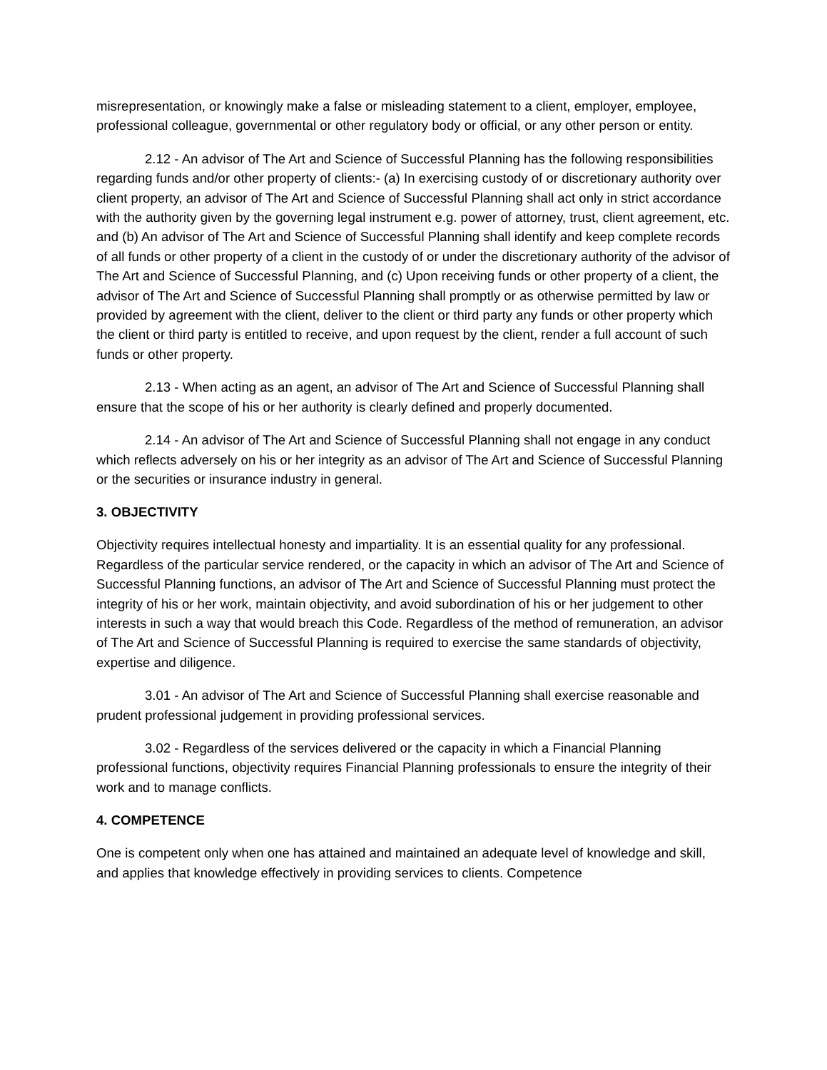misrepresentation, or knowingly make a false or misleading statement to a client, employer, employee, professional colleague, governmental or other regulatory body or official, or any other person or entity.
2.12 - An advisor of The Art and Science of Successful Planning has the following responsibilities regarding funds and/or other property of clients:- (a) In exercising custody of or discretionary authority over client property, an advisor of The Art and Science of Successful Planning shall act only in strict accordance with the authority given by the governing legal instrument e.g. power of attorney, trust, client agreement, etc. and (b) An advisor of The Art and Science of Successful Planning shall identify and keep complete records of all funds or other property of a client in the custody of or under the discretionary authority of the advisor of The Art and Science of Successful Planning, and (c) Upon receiving funds or other property of a client, the advisor of The Art and Science of Successful Planning shall promptly or as otherwise permitted by law or provided by agreement with the client, deliver to the client or third party any funds or other property which the client or third party is entitled to receive, and upon request by the client, render a full account of such funds or other property.
2.13 - When acting as an agent, an advisor of The Art and Science of Successful Planning shall ensure that the scope of his or her authority is clearly defined and properly documented.
2.14 - An advisor of The Art and Science of Successful Planning shall not engage in any conduct which reflects adversely on his or her integrity as an advisor of The Art and Science of Successful Planning or the securities or insurance industry in general.
3. OBJECTIVITY
Objectivity requires intellectual honesty and impartiality. It is an essential quality for any professional. Regardless of the particular service rendered, or the capacity in which an advisor of The Art and Science of Successful Planning functions, an advisor of The Art and Science of Successful Planning must protect the integrity of his or her work, maintain objectivity, and avoid subordination of his or her judgement to other interests in such a way that would breach this Code. Regardless of the method of remuneration, an advisor of The Art and Science of Successful Planning is required to exercise the same standards of objectivity, expertise and diligence.
3.01 - An advisor of The Art and Science of Successful Planning shall exercise reasonable and prudent professional judgement in providing professional services.
3.02 - Regardless of the services delivered or the capacity in which a Financial Planning professional functions, objectivity requires Financial Planning professionals to ensure the integrity of their work and to manage conflicts.
4. COMPETENCE
One is competent only when one has attained and maintained an adequate level of knowledge and skill, and applies that knowledge effectively in providing services to clients. Competence